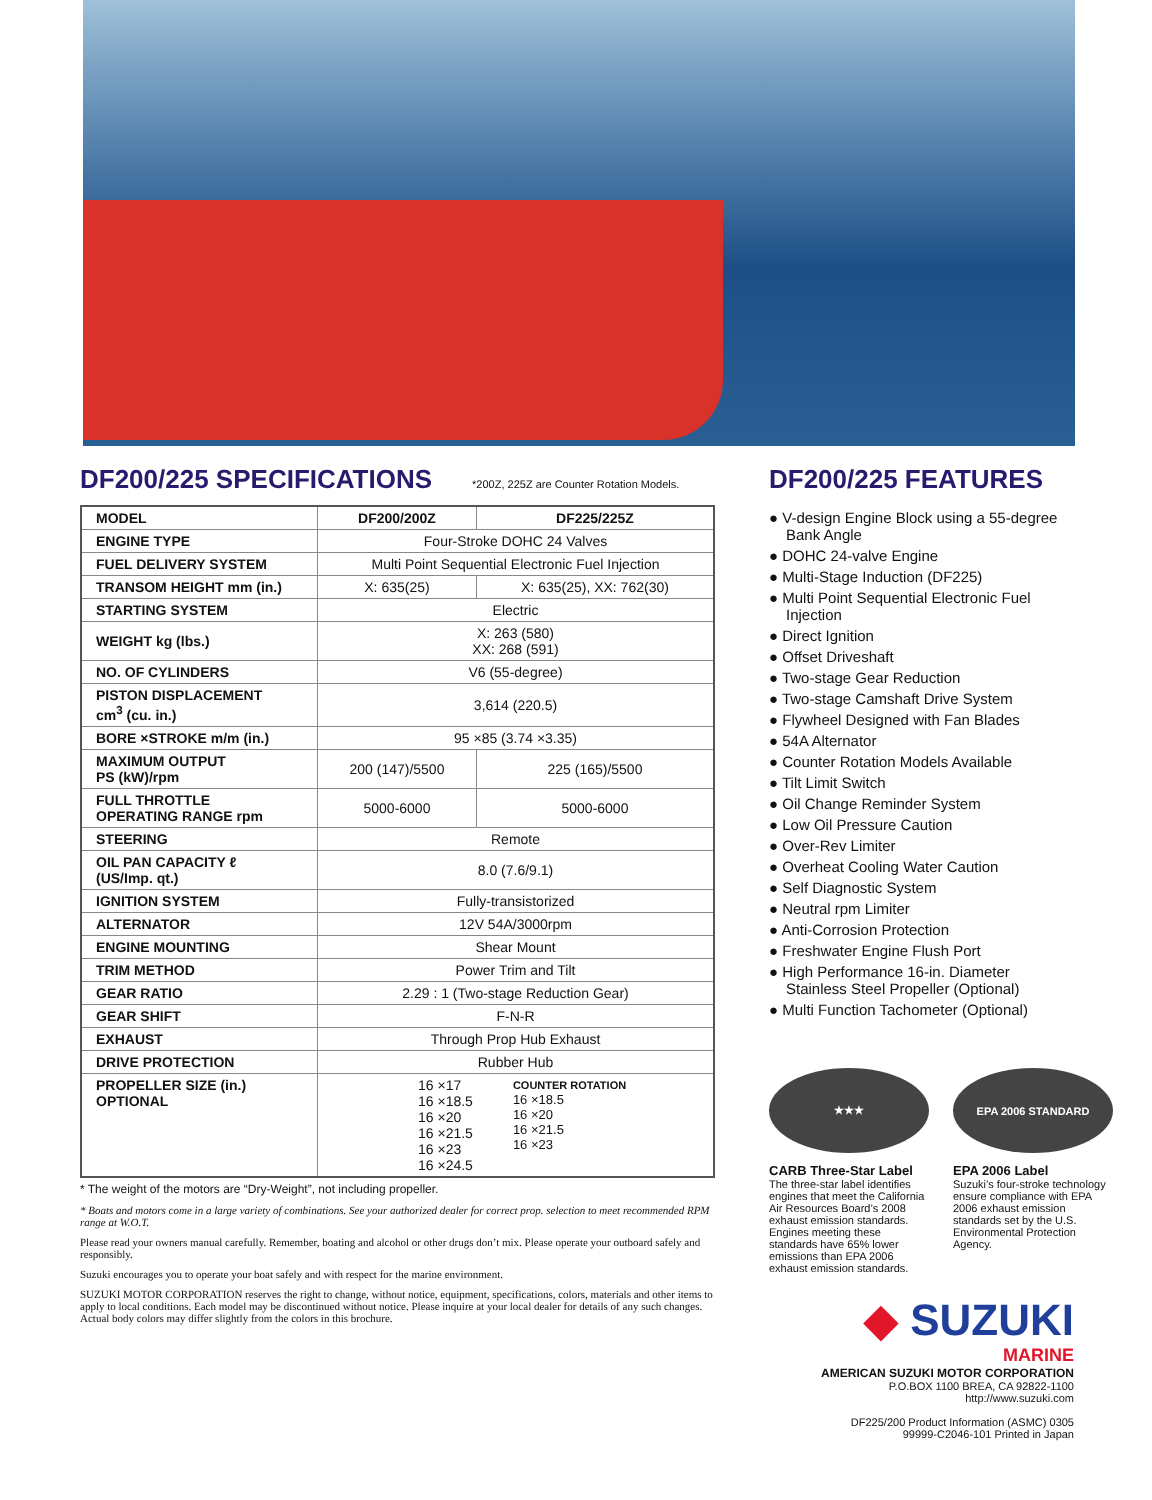DF200/225 SPECIFICATIONS
*200Z, 225Z are Counter Rotation Models.
| MODEL | DF200/200Z | DF225/225Z |
| ENGINE TYPE | Four-Stroke DOHC 24 Valves | |
| FUEL DELIVERY SYSTEM | Multi Point Sequential Electronic Fuel Injection | |
| TRANSOM HEIGHT mm (in.) | X: 635(25) | X: 635(25), XX: 762(30) |
| STARTING SYSTEM | Electric | |
| WEIGHT kg (lbs.) | X: 263 (580) XX: 268 (591) | |
| NO. OF CYLINDERS | V6 (55-degree) | |
| PISTON DISPLACEMENT cm<sup>3</sup> (cu. in.) | 3,614 (220.5) | |
| BORE ×STROKE m/m (in.) | 95 ×85 (3.74 ×3.35) | |
| MAXIMUM OUTPUT PS (kW)/rpm | 200 (147)/5500 | 225 (165)/5500 |
| FULL THROTTLE OPERATING RANGE rpm | 5000-6000 | 5000-6000 |
| STEERING | Remote | |
| OIL PAN CAPACITY ℓ (US/Imp. qt.) | 8.0 (7.6/9.1) | |
| IGNITION SYSTEM | Fully-transistorized | |
| ALTERNATOR | 12V 54A/3000rpm | |
| ENGINE MOUNTING | Shear Mount | |
| TRIM METHOD | Power Trim and Tilt | |
| GEAR RATIO | 2.29 : 1 (Two-stage Reduction Gear) | |
| GEAR SHIFT | F-N-R | |
| EXHAUST | Through Prop Hub Exhaust | |
| DRIVE PROTECTION | Rubber Hub | |
| PROPELLER SIZE (in.) OPTIONAL | 16 ×17 16 ×18.5 16 ×20 16 ×21.5 16 ×23 16 ×24.5 COUNTER ROTATION 16 ×18.5 16 ×20 16 ×21.5 16 ×23 | |
* The weight of the motors are “Dry-Weight”, not including propeller.
* Boats and motors come in a large variety of combinations. See your authorized dealer for correct prop. selection to meet recommended RPM range at W.O.T.
Please read your owners manual carefully. Remember, boating and alcohol or other drugs don’t mix. Please operate your outboard safely and responsibly.
Suzuki encourages you to operate your boat safely and with respect for the marine environment.
SUZUKI MOTOR CORPORATION reserves the right to change, without notice, equipment, specifications, colors, materials and other items to apply to local conditions. Each model may be discontinued without notice. Please inquire at your local dealer for details of any such changes.
Actual body colors may differ slightly from the colors in this brochure.
DF200/225 FEATURES
● V-design Engine Block using a 55-degree Bank Angle
● DOHC 24-valve Engine
● Multi-Stage Induction (DF225)
● Multi Point Sequential Electronic Fuel Injection
● Direct Ignition
● Offset Driveshaft
● Two-stage Gear Reduction
● Two-stage Camshaft Drive System
● Flywheel Designed with Fan Blades
● 54A Alternator
● Counter Rotation Models Available
● Tilt Limit Switch
● Oil Change Reminder System
● Low Oil Pressure Caution
● Over-Rev Limiter
● Overheat Cooling Water Caution
● Self Diagnostic System
● Neutral rpm Limiter
● Anti-Corrosion Protection
● Freshwater Engine Flush Port
● High Performance 16-in. Diameter Stainless Steel Propeller (Optional)
● Multi Function Tachometer (Optional)
★★★
CARB Three-Star Label
The three-star label identifies engines that meet the California Air Resources Board’s 2008 exhaust emission standards. Engines meeting these standards have 65% lower emissions than EPA 2006 exhaust emission standards.
EPA 2006 STANDARD
EPA 2006 Label
Suzuki’s four-stroke technology ensure compliance with EPA 2006 exhaust emission standards set by the U.S. Environmental Protection Agency.
◆ SUZUKI
MARINE
AMERICAN SUZUKI MOTOR CORPORATION
P.O.BOX 1100 BREA, CA 92822-1100
http://www.suzuki.com
DF225/200 Product Information (ASMC) 0305
99999-C2046-101 Printed in Japan